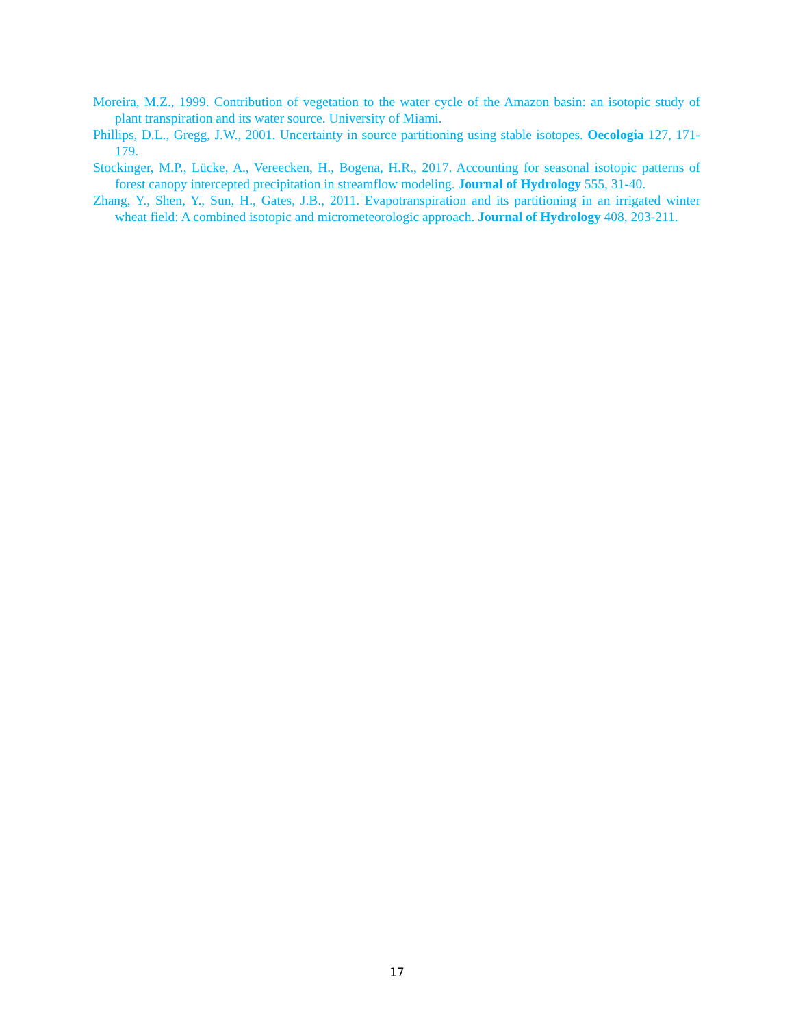Moreira, M.Z., 1999. Contribution of vegetation to the water cycle of the Amazon basin: an isotopic study of plant transpiration and its water source. University of Miami.
Phillips, D.L., Gregg, J.W., 2001. Uncertainty in source partitioning using stable isotopes. Oecologia 127, 171-179.
Stockinger, M.P., Lücke, A., Vereecken, H., Bogena, H.R., 2017. Accounting for seasonal isotopic patterns of forest canopy intercepted precipitation in streamflow modeling. Journal of Hydrology 555, 31-40.
Zhang, Y., Shen, Y., Sun, H., Gates, J.B., 2011. Evapotranspiration and its partitioning in an irrigated winter wheat field: A combined isotopic and micrometeorologic approach. Journal of Hydrology 408, 203-211.
17